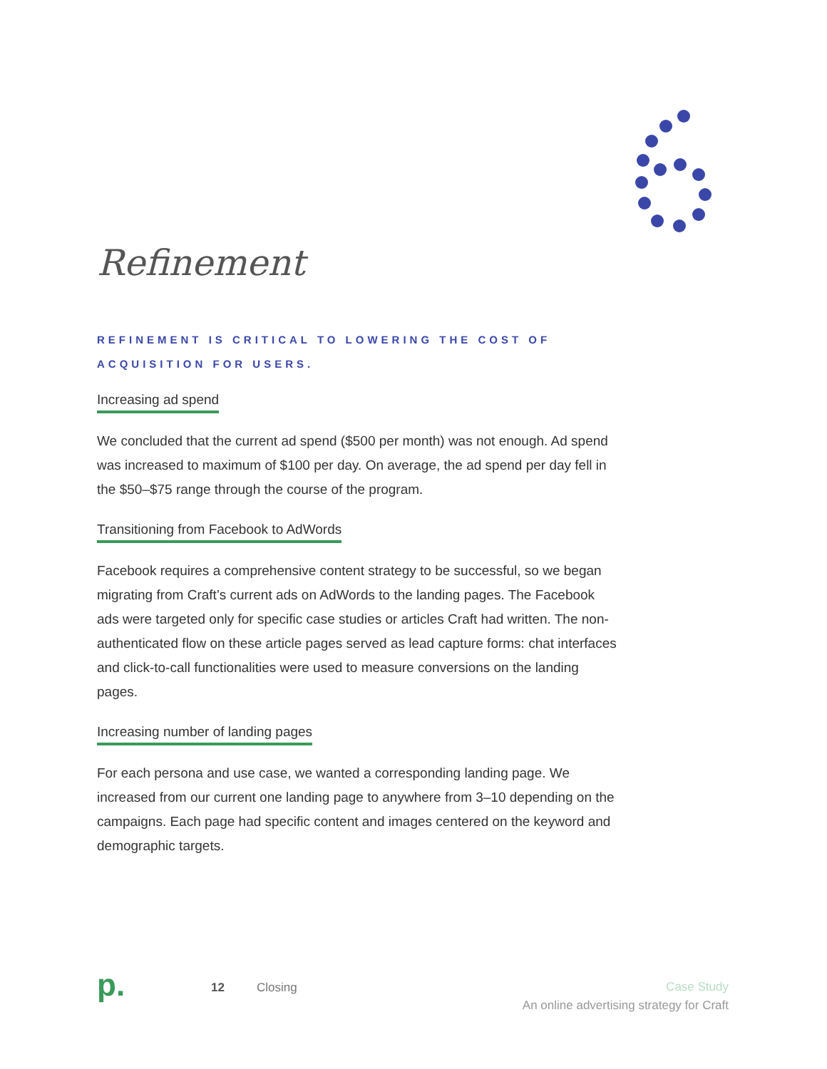Refinement
REFINEMENT IS CRITICAL TO LOWERING THE COST OF ACQUISITION FOR USERS.
Increasing ad spend
We concluded that the current ad spend ($500 per month) was not enough. Ad spend was increased to maximum of $100 per day. On average, the ad spend per day fell in the $50–$75 range through the course of the program.
Transitioning from Facebook to AdWords
Facebook requires a comprehensive content strategy to be successful, so we began migrating from Craft’s current ads on AdWords to the landing pages. The Facebook ads were targeted only for specific case studies or articles Craft had written. The non-authenticated flow on these article pages served as lead capture forms: chat interfaces and click-to-call functionalities were used to measure conversions on the landing pages.
Increasing number of landing pages
For each persona and use case, we wanted a corresponding landing page. We increased from our current one landing page to anywhere from 3–10 depending on the campaigns. Each page had specific content and images centered on the keyword and demographic targets.
p.
12 Closing
Case Study
An online advertising strategy for Craft